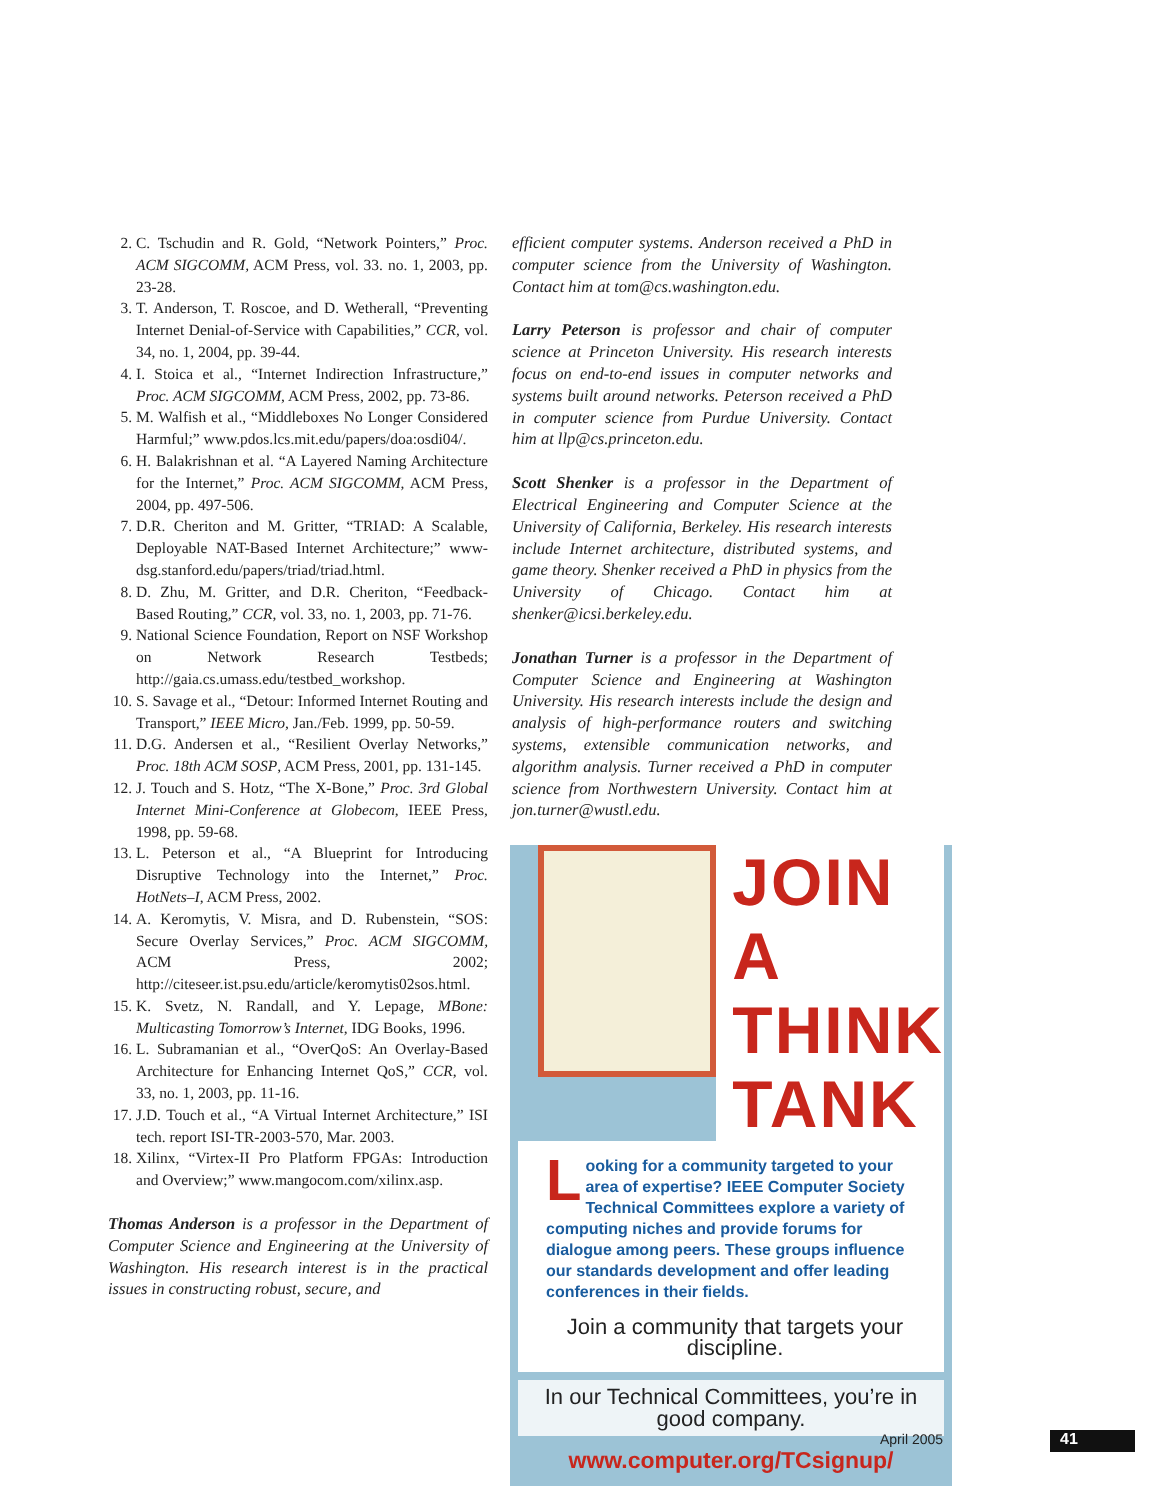2. C. Tschudin and R. Gold, “Network Pointers,” Proc. ACM SIGCOMM, ACM Press, vol. 33. no. 1, 2003, pp. 23-28.
3. T. Anderson, T. Roscoe, and D. Wetherall, “Preventing Internet Denial-of-Service with Capabilities,” CCR, vol. 34, no. 1, 2004, pp. 39-44.
4. I. Stoica et al., “Internet Indirection Infrastructure,” Proc. ACM SIGCOMM, ACM Press, 2002, pp. 73-86.
5. M. Walfish et al., “Middleboxes No Longer Considered Harmful;” www.pdos.lcs.mit.edu/papers/doa:osdi04/.
6. H. Balakrishnan et al. “A Layered Naming Architecture for the Internet,” Proc. ACM SIGCOMM, ACM Press, 2004, pp. 497-506.
7. D.R. Cheriton and M. Gritter, “TRIAD: A Scalable, Deployable NAT-Based Internet Architecture;” www-dsg.stanford.edu/papers/triad/triad.html.
8. D. Zhu, M. Gritter, and D.R. Cheriton, “Feedback-Based Routing,” CCR, vol. 33, no. 1, 2003, pp. 71-76.
9. National Science Foundation, Report on NSF Workshop on Network Research Testbeds; http://gaia.cs.umass.edu/testbed_workshop.
10. S. Savage et al., “Detour: Informed Internet Routing and Transport,” IEEE Micro, Jan./Feb. 1999, pp. 50-59.
11. D.G. Andersen et al., “Resilient Overlay Networks,” Proc. 18th ACM SOSP, ACM Press, 2001, pp. 131-145.
12. J. Touch and S. Hotz, “The X-Bone,” Proc. 3rd Global Internet Mini-Conference at Globecom, IEEE Press, 1998, pp. 59-68.
13. L. Peterson et al., “A Blueprint for Introducing Disruptive Technology into the Internet,” Proc. HotNets–I, ACM Press, 2002.
14. A. Keromytis, V. Misra, and D. Rubenstein, “SOS: Secure Overlay Services,” Proc. ACM SIGCOMM, ACM Press, 2002; http://citeseer.ist.psu.edu/article/keromytis02sos.html.
15. K. Svetz, N. Randall, and Y. Lepage, MBone: Multicasting Tomorrow’s Internet, IDG Books, 1996.
16. L. Subramanian et al., “OverQoS: An Overlay-Based Architecture for Enhancing Internet QoS,” CCR, vol. 33, no. 1, 2003, pp. 11-16.
17. J.D. Touch et al., “A Virtual Internet Architecture,” ISI tech. report ISI-TR-2003-570, Mar. 2003.
18. Xilinx, “Virtex-II Pro Platform FPGAs: Introduction and Overview;” www.mangocom.com/xilinx.asp.
Thomas Anderson is a professor in the Department of Computer Science and Engineering at the University of Washington. His research interest is in the practical issues in constructing robust, secure, and
efficient computer systems. Anderson received a PhD in computer science from the University of Washington. Contact him at tom@cs.washington.edu.
Larry Peterson is professor and chair of computer science at Princeton University. His research interests focus on end-to-end issues in computer networks and systems built around networks. Peterson received a PhD in computer science from Purdue University. Contact him at llp@cs.princeton.edu.
Scott Shenker is a professor in the Department of Electrical Engineering and Computer Science at the University of California, Berkeley. His research interests include Internet architecture, distributed systems, and game theory. Shenker received a PhD in physics from the University of Chicago. Contact him at shenker@icsi.berkeley.edu.
Jonathan Turner is a professor in the Department of Computer Science and Engineering at Washington University. His research interests include the design and analysis of high-performance routers and switching systems, extensible communication networks, and algorithm analysis. Turner received a PhD in computer science from Northwestern University. Contact him at jon.turner@wustl.edu.
JOIN A
THINK
TANK
Looking for a community targeted to your area of expertise? IEEE Computer Society Technical Committees explore a variety of computing niches and provide forums for dialogue among peers. These groups influence our standards development and offer leading conferences in their fields.
Join a community that targets your discipline.
In our Technical Committees, you’re in good company.
www.computer.org/TCsignup/
April 2005 41